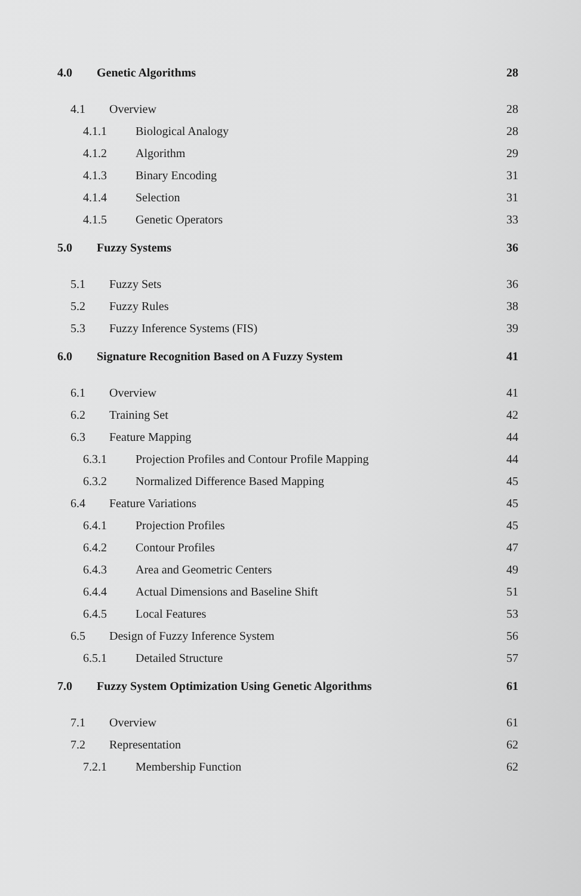4.0 Genetic Algorithms 28
4.1 Overview 28
4.1.1 Biological Analogy 28
4.1.2 Algorithm 29
4.1.3 Binary Encoding 31
4.1.4 Selection 31
4.1.5 Genetic Operators 33
5.0 Fuzzy Systems 36
5.1 Fuzzy Sets 36
5.2 Fuzzy Rules 38
5.3 Fuzzy Inference Systems (FIS) 39
6.0 Signature Recognition Based on A Fuzzy System 41
6.1 Overview 41
6.2 Training Set 42
6.3 Feature Mapping 44
6.3.1 Projection Profiles and Contour Profile Mapping 44
6.3.2 Normalized Difference Based Mapping 45
6.4 Feature Variations 45
6.4.1 Projection Profiles 45
6.4.2 Contour Profiles 47
6.4.3 Area and Geometric Centers 49
6.4.4 Actual Dimensions and Baseline Shift 51
6.4.5 Local Features 53
6.5 Design of Fuzzy Inference System 56
6.5.1 Detailed Structure 57
7.0 Fuzzy System Optimization Using Genetic Algorithms 61
7.1 Overview 61
7.2 Representation 62
7.2.1 Membership Function 62